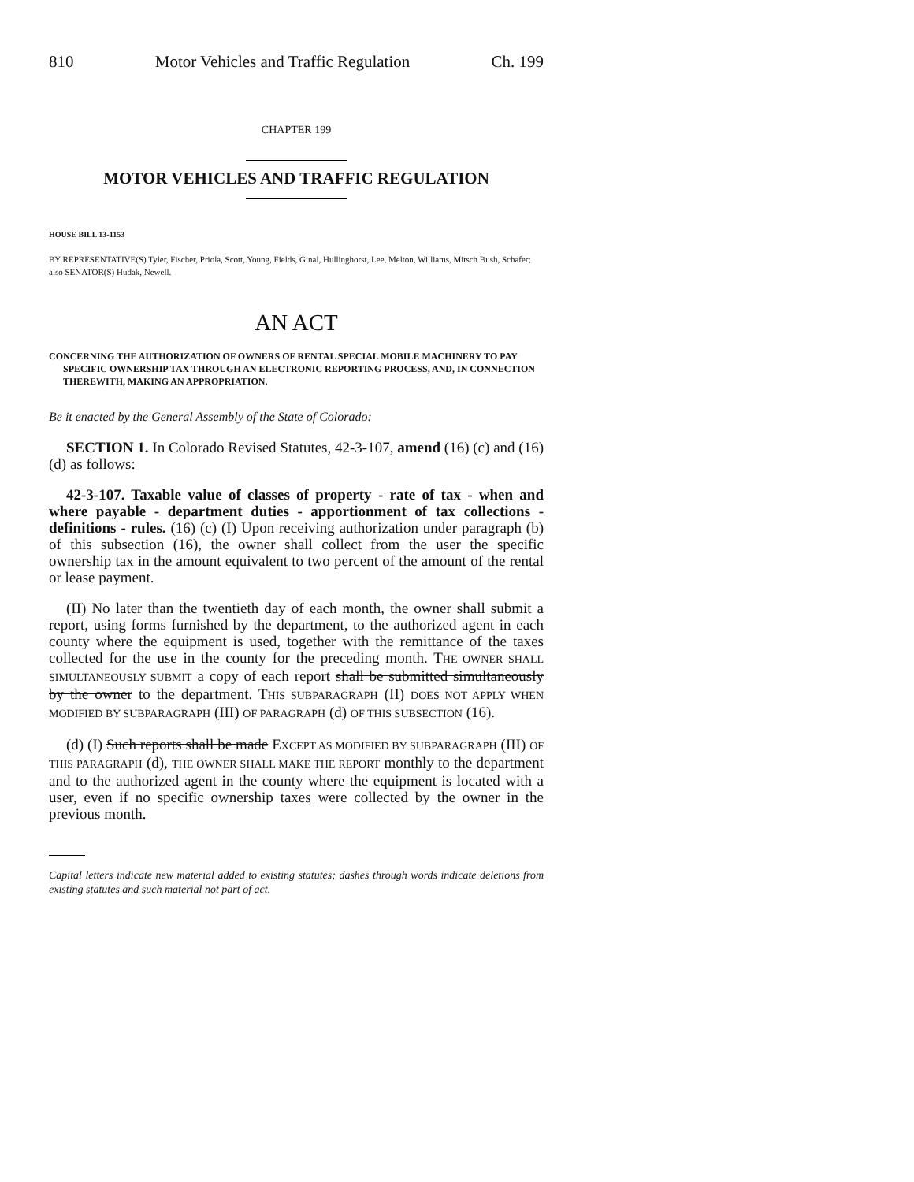810 Motor Vehicles and Traffic Regulation Ch. 199
CHAPTER 199
MOTOR VEHICLES AND TRAFFIC REGULATION
HOUSE BILL 13-1153
BY REPRESENTATIVE(S) Tyler, Fischer, Priola, Scott, Young, Fields, Ginal, Hullinghorst, Lee, Melton, Williams, Mitsch Bush, Schafer;
also SENATOR(S) Hudak, Newell.
AN ACT
CONCERNING THE AUTHORIZATION OF OWNERS OF RENTAL SPECIAL MOBILE MACHINERY TO PAY SPECIFIC OWNERSHIP TAX THROUGH AN ELECTRONIC REPORTING PROCESS, AND, IN CONNECTION THEREWITH, MAKING AN APPROPRIATION.
Be it enacted by the General Assembly of the State of Colorado:
SECTION 1. In Colorado Revised Statutes, 42-3-107, amend (16) (c) and (16) (d) as follows:
42-3-107. Taxable value of classes of property - rate of tax - when and where payable - department duties - apportionment of tax collections - definitions - rules. (16) (c) (I) Upon receiving authorization under paragraph (b) of this subsection (16), the owner shall collect from the user the specific ownership tax in the amount equivalent to two percent of the amount of the rental or lease payment.
(II) No later than the twentieth day of each month, the owner shall submit a report, using forms furnished by the department, to the authorized agent in each county where the equipment is used, together with the remittance of the taxes collected for the use in the county for the preceding month. THE OWNER SHALL SIMULTANEOUSLY SUBMIT a copy of each report shall be submitted simultaneously by the owner to the department. THIS SUBPARAGRAPH (II) DOES NOT APPLY WHEN MODIFIED BY SUBPARAGRAPH (III) OF PARAGRAPH (d) OF THIS SUBSECTION (16).
(d) (I) Such reports shall be made EXCEPT AS MODIFIED BY SUBPARAGRAPH (III) OF THIS PARAGRAPH (d), THE OWNER SHALL MAKE THE REPORT monthly to the department and to the authorized agent in the county where the equipment is located with a user, even if no specific ownership taxes were collected by the owner in the previous month.
Capital letters indicate new material added to existing statutes; dashes through words indicate deletions from existing statutes and such material not part of act.